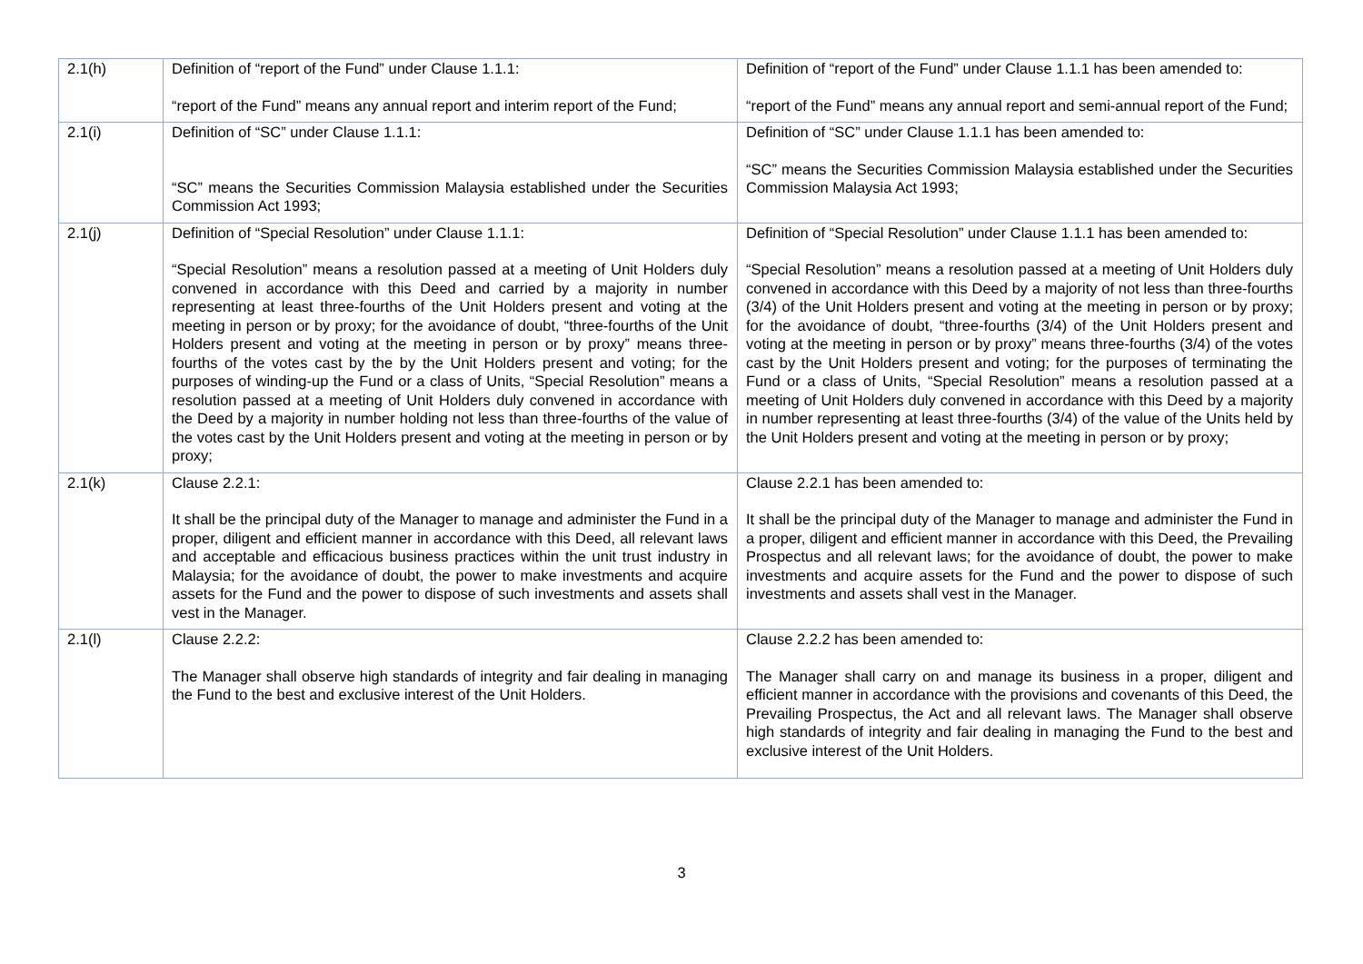| 2.1(h) | Definition of “report of the Fund” under Clause 1.1.1: “report of the Fund” means any annual report and interim report of the Fund; | Definition of “report of the Fund” under Clause 1.1.1 has been amended to: “report of the Fund” means any annual report and semi-annual report of the Fund; |
| 2.1(i) | Definition of “SC” under Clause 1.1.1: “SC” means the Securities Commission Malaysia established under the Securities Commission Act 1993; | Definition of “SC” under Clause 1.1.1 has been amended to: “SC” means the Securities Commission Malaysia established under the Securities Commission Malaysia Act 1993; |
| 2.1(j) | Definition of “Special Resolution” under Clause 1.1.1: “Special Resolution” means a resolution passed at a meeting of Unit Holders duly convened in accordance with this Deed and carried by a majority in number representing at least three-fourths of the Unit Holders present and voting at the meeting in person or by proxy; for the avoidance of doubt, “three-fourths of the Unit Holders present and voting at the meeting in person or by proxy” means three-fourths of the votes cast by the by the Unit Holders present and voting; for the purposes of winding-up the Fund or a class of Units, “Special Resolution” means a resolution passed at a meeting of Unit Holders duly convened in accordance with the Deed by a majority in number holding not less than three-fourths of the value of the votes cast by the Unit Holders present and voting at the meeting in person or by proxy; | Definition of “Special Resolution” under Clause 1.1.1 has been amended to: “Special Resolution” means a resolution passed at a meeting of Unit Holders duly convened in accordance with this Deed by a majority of not less than three-fourths (3/4) of the Unit Holders present and voting at the meeting in person or by proxy; for the avoidance of doubt, “three-fourths (3/4) of the Unit Holders present and voting at the meeting in person or by proxy” means three-fourths (3/4) of the votes cast by the Unit Holders present and voting; for the purposes of terminating the Fund or a class of Units, “Special Resolution” means a resolution passed at a meeting of Unit Holders duly convened in accordance with this Deed by a majority in number representing at least three-fourths (3/4) of the value of the Units held by the Unit Holders present and voting at the meeting in person or by proxy; |
| 2.1(k) | Clause 2.2.1: It shall be the principal duty of the Manager to manage and administer the Fund in a proper, diligent and efficient manner in accordance with this Deed, all relevant laws and acceptable and efficacious business practices within the unit trust industry in Malaysia; for the avoidance of doubt, the power to make investments and acquire assets for the Fund and the power to dispose of such investments and assets shall vest in the Manager. | Clause 2.2.1 has been amended to: It shall be the principal duty of the Manager to manage and administer the Fund in a proper, diligent and efficient manner in accordance with this Deed, the Prevailing Prospectus and all relevant laws; for the avoidance of doubt, the power to make investments and acquire assets for the Fund and the power to dispose of such investments and assets shall vest in the Manager. |
| 2.1(l) | Clause 2.2.2: The Manager shall observe high standards of integrity and fair dealing in managing the Fund to the best and exclusive interest of the Unit Holders. | Clause 2.2.2 has been amended to: The Manager shall carry on and manage its business in a proper, diligent and efficient manner in accordance with the provisions and covenants of this Deed, the Prevailing Prospectus, the Act and all relevant laws. The Manager shall observe high standards of integrity and fair dealing in managing the Fund to the best and exclusive interest of the Unit Holders. |
3